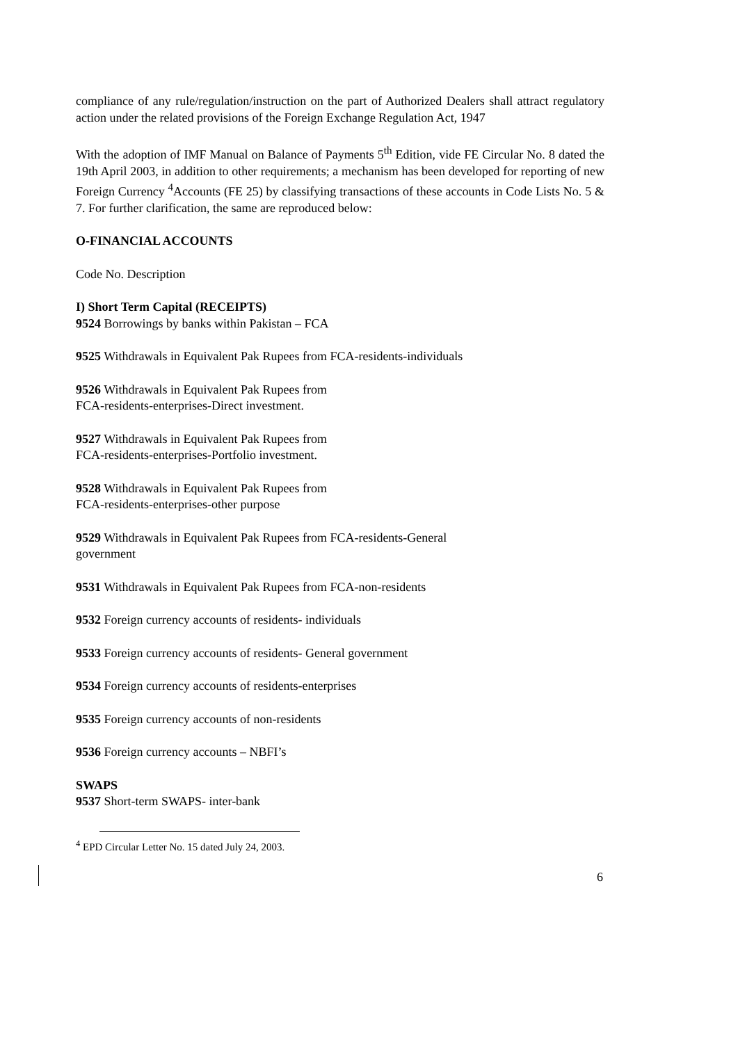compliance of any rule/regulation/instruction on the part of Authorized Dealers shall attract regulatory action under the related provisions of the Foreign Exchange Regulation Act, 1947
With the adoption of IMF Manual on Balance of Payments 5<sup>th</sup> Edition, vide FE Circular No. 8 dated the 19th April 2003, in addition to other requirements; a mechanism has been developed for reporting of new Foreign Currency <sup>4</sup>Accounts (FE 25) by classifying transactions of these accounts in Code Lists No. 5 & 7. For further clarification, the same are reproduced below:
O-FINANCIAL ACCOUNTS
Code No. Description
I) Short Term Capital (RECEIPTS)
9524 Borrowings by banks within Pakistan – FCA
9525 Withdrawals in Equivalent Pak Rupees from FCA-residents-individuals
9526 Withdrawals in Equivalent Pak Rupees from
FCA-residents-enterprises-Direct investment.
9527 Withdrawals in Equivalent Pak Rupees from
FCA-residents-enterprises-Portfolio investment.
9528 Withdrawals in Equivalent Pak Rupees from
FCA-residents-enterprises-other purpose
9529 Withdrawals in Equivalent Pak Rupees from FCA-residents-General
government
9531 Withdrawals in Equivalent Pak Rupees from FCA-non-residents
9532 Foreign currency accounts of residents- individuals
9533 Foreign currency accounts of residents- General government
9534 Foreign currency accounts of residents-enterprises
9535 Foreign currency accounts of non-residents
9536 Foreign currency accounts – NBFI’s
SWAPS
9537 Short-term SWAPS- inter-bank
<sup>4</sup> EPD Circular Letter No. 15 dated July 24, 2003.
6